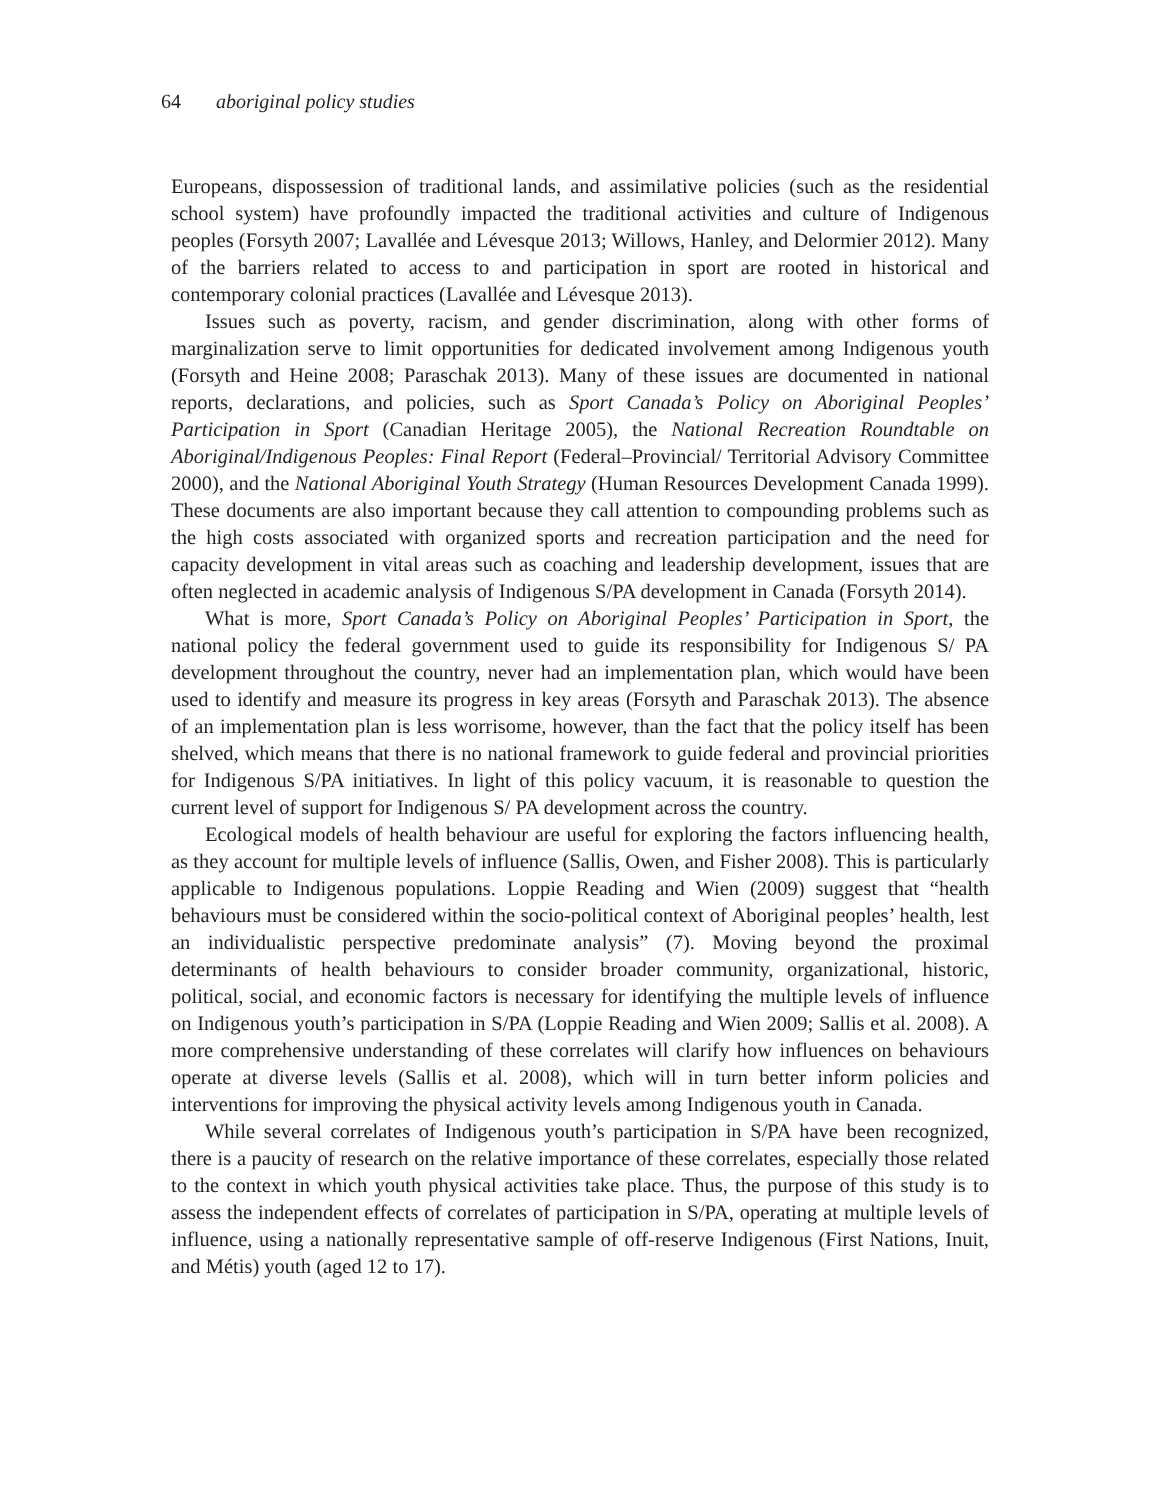64 aboriginal policy studies
Europeans, dispossession of traditional lands, and assimilative policies (such as the residential school system) have profoundly impacted the traditional activities and culture of Indigenous peoples (Forsyth 2007; Lavallée and Lévesque 2013; Willows, Hanley, and Delormier 2012). Many of the barriers related to access to and participation in sport are rooted in historical and contemporary colonial practices (Lavallée and Lévesque 2013).
Issues such as poverty, racism, and gender discrimination, along with other forms of marginalization serve to limit opportunities for dedicated involvement among Indigenous youth (Forsyth and Heine 2008; Paraschak 2013). Many of these issues are documented in national reports, declarations, and policies, such as Sport Canada’s Policy on Aboriginal Peoples’ Participation in Sport (Canadian Heritage 2005), the National Recreation Roundtable on Aboriginal/Indigenous Peoples: Final Report (Federal–Provincial/ Territorial Advisory Committee 2000), and the National Aboriginal Youth Strategy (Human Resources Development Canada 1999). These documents are also important because they call attention to compounding problems such as the high costs associated with organized sports and recreation participation and the need for capacity development in vital areas such as coaching and leadership development, issues that are often neglected in academic analysis of Indigenous S/PA development in Canada (Forsyth 2014).
What is more, Sport Canada’s Policy on Aboriginal Peoples’ Participation in Sport, the national policy the federal government used to guide its responsibility for Indigenous S/ PA development throughout the country, never had an implementation plan, which would have been used to identify and measure its progress in key areas (Forsyth and Paraschak 2013). The absence of an implementation plan is less worrisome, however, than the fact that the policy itself has been shelved, which means that there is no national framework to guide federal and provincial priorities for Indigenous S/PA initiatives. In light of this policy vacuum, it is reasonable to question the current level of support for Indigenous S/ PA development across the country.
Ecological models of health behaviour are useful for exploring the factors influencing health, as they account for multiple levels of influence (Sallis, Owen, and Fisher 2008). This is particularly applicable to Indigenous populations. Loppie Reading and Wien (2009) suggest that “health behaviours must be considered within the socio-political context of Aboriginal peoples’ health, lest an individualistic perspective predominate analysis” (7). Moving beyond the proximal determinants of health behaviours to consider broader community, organizational, historic, political, social, and economic factors is necessary for identifying the multiple levels of influence on Indigenous youth’s participation in S/PA (Loppie Reading and Wien 2009; Sallis et al. 2008). A more comprehensive understanding of these correlates will clarify how influences on behaviours operate at diverse levels (Sallis et al. 2008), which will in turn better inform policies and interventions for improving the physical activity levels among Indigenous youth in Canada.
While several correlates of Indigenous youth’s participation in S/PA have been recognized, there is a paucity of research on the relative importance of these correlates, especially those related to the context in which youth physical activities take place. Thus, the purpose of this study is to assess the independent effects of correlates of participation in S/PA, operating at multiple levels of influence, using a nationally representative sample of off-reserve Indigenous (First Nations, Inuit, and Métis) youth (aged 12 to 17).